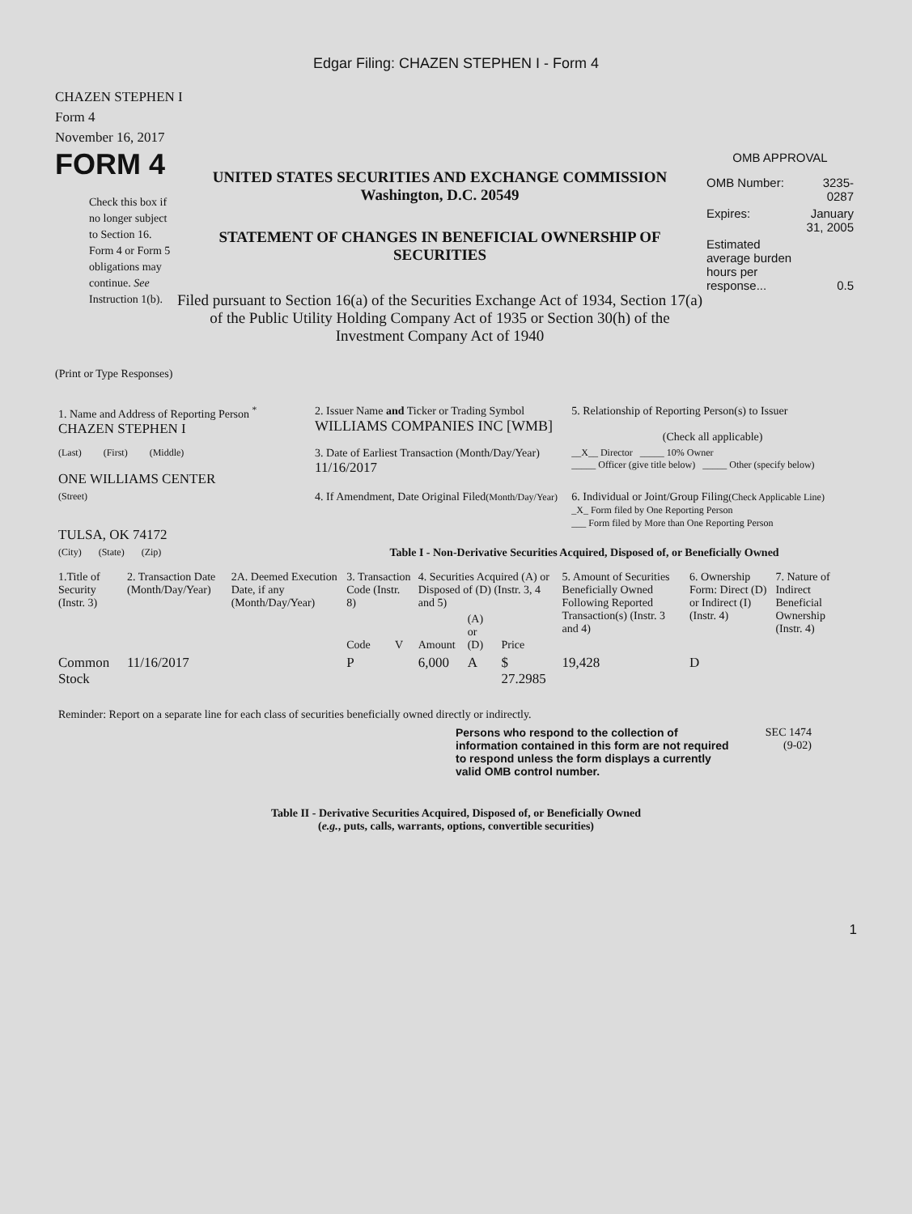Edgar Filing: CHAZEN STEPHEN I - Form 4
CHAZEN STEPHEN I
Form 4
November 16, 2017
FORM 4
Check this box if no longer subject to Section 16. Form 4 or Form 5 obligations may continue. See Instruction 1(b).
UNITED STATES SECURITIES AND EXCHANGE COMMISSION
Washington, D.C. 20549
STATEMENT OF CHANGES IN BENEFICIAL OWNERSHIP OF SECURITIES
Filed pursuant to Section 16(a) of the Securities Exchange Act of 1934, Section 17(a) of the Public Utility Holding Company Act of 1935 or Section 30(h) of the Investment Company Act of 1940
OMB APPROVAL
| OMB Number: | 3235-0287 |
| Expires: | January 31, 2005 |
| Estimated average burden hours per response... | 0.5 |
(Print or Type Responses)
| 1. Name and Address of Reporting Person <sup>*</sup> CHAZEN STEPHEN I | 2. Issuer Name and Ticker or Trading Symbol WILLIAMS COMPANIES INC [WMB] | 5. Relationship of Reporting Person(s) to Issuer (Check all applicable) |
| (Last) (First) (Middle) ONE WILLIAMS CENTER | 3. Date of Earliest Transaction (Month/Day/Year) 11/16/2017 | __X__ Director _____ 10% Owner _____ Officer (give title below) _____ Other (specify below) |
| (Street) TULSA, OK 74172 | 4. If Amendment, Date Original Filed (Month/Day/Year) | 6. Individual or Joint/Group Filing (Check Applicable Line) _X_ Form filed by One Reporting Person ___ Form filed by More than One Reporting Person |
| (City) (State) (Zip) | Table I - Non-Derivative Securities Acquired, Disposed of, or Beneficially Owned | |
| 1.Title of Security (Instr. 3) | 2. Transaction Date (Month/Day/Year) | 2A. Deemed Execution Date, if any (Month/Day/Year) | 3. Transaction Code (Instr. 8) | | 4. Securities Acquired (A) or Disposed of (D) (Instr. 3, 4 and 5) | | | 5. Amount of Securities Beneficially Owned Following Reported Transaction(s) (Instr. 3 and 4) | 6. Ownership Form: Direct (D) or Indirect (I) (Instr. 4) | 7. Nature of Indirect Beneficial Ownership (Instr. 4) |
| --- | --- | --- | --- | --- | --- | --- | --- | --- | --- | --- |
| | | | Code | V | Amount | (A) or (D) | Price | | | |
| Common Stock | 11/16/2017 | | P | | 6,000 | A | $ 27.2985 | 19,428 | D | |
Reminder: Report on a separate line for each class of securities beneficially owned directly or indirectly.
Persons who respond to the collection of information contained in this form are not required to respond unless the form displays a currently valid OMB control number.
SEC 1474
(9-02)
Table II - Derivative Securities Acquired, Disposed of, or Beneficially Owned
(e.g., puts, calls, warrants, options, convertible securities)
1